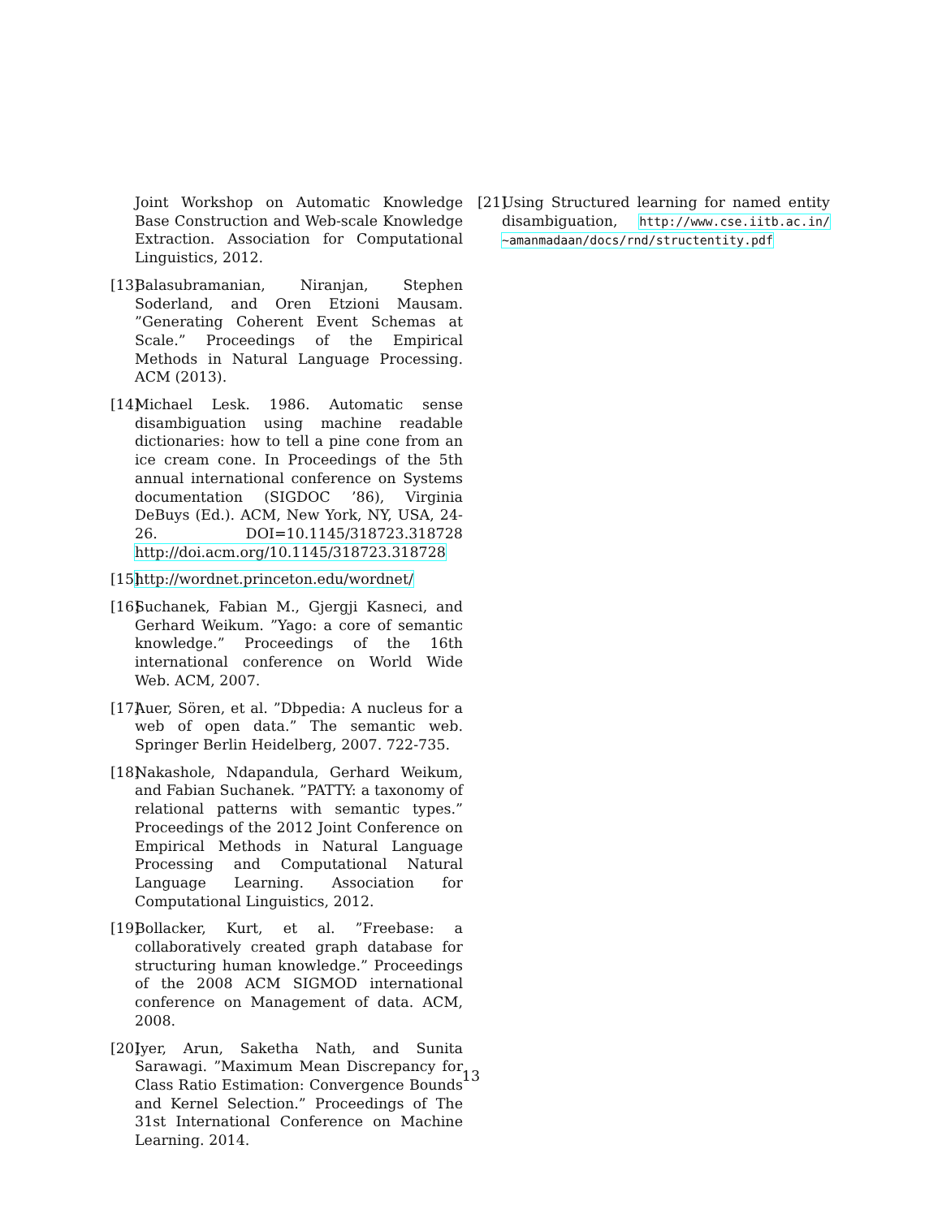Joint Workshop on Automatic Knowledge Base Construction and Web-scale Knowledge Extraction. Association for Computational Linguistics, 2012.
[13] Balasubramanian, Niranjan, Stephen Soderland, and Oren Etzioni Mausam. ”Generating Coherent Event Schemas at Scale.” Proceedings of the Empirical Methods in Natural Language Processing. ACM (2013).
[14] Michael Lesk. 1986. Automatic sense disambiguation using machine readable dictionaries: how to tell a pine cone from an ice cream cone. In Proceedings of the 5th annual international conference on Systems documentation (SIGDOC ’86), Virginia DeBuys (Ed.). ACM, New York, NY, USA, 24-26. DOI=10.1145/318723.318728 http://doi.acm.org/10.1145/318723.318728
[15] http://wordnet.princeton.edu/wordnet/
[16] Suchanek, Fabian M., Gjergji Kasneci, and Gerhard Weikum. ”Yago: a core of semantic knowledge.” Proceedings of the 16th international conference on World Wide Web. ACM, 2007.
[17] Auer, Sören, et al. ”Dbpedia: A nucleus for a web of open data.” The semantic web. Springer Berlin Heidelberg, 2007. 722-735.
[18] Nakashole, Ndapandula, Gerhard Weikum, and Fabian Suchanek. ”PATTY: a taxonomy of relational patterns with semantic types.” Proceedings of the 2012 Joint Conference on Empirical Methods in Natural Language Processing and Computational Natural Language Learning. Association for Computational Linguistics, 2012.
[19] Bollacker, Kurt, et al. ”Freebase: a collaboratively created graph database for structuring human knowledge.” Proceedings of the 2008 ACM SIGMOD international conference on Management of data. ACM, 2008.
[20] Iyer, Arun, Saketha Nath, and Sunita Sarawagi. ”Maximum Mean Discrepancy for Class Ratio Estimation: Convergence Bounds and Kernel Selection.” Proceedings of The 31st International Conference on Machine Learning. 2014.
[21] Using Structured learning for named entity disambiguation, http://www.cse.iitb.ac.in/ ~amanmadaan/docs/rnd/structentity.pdf
13